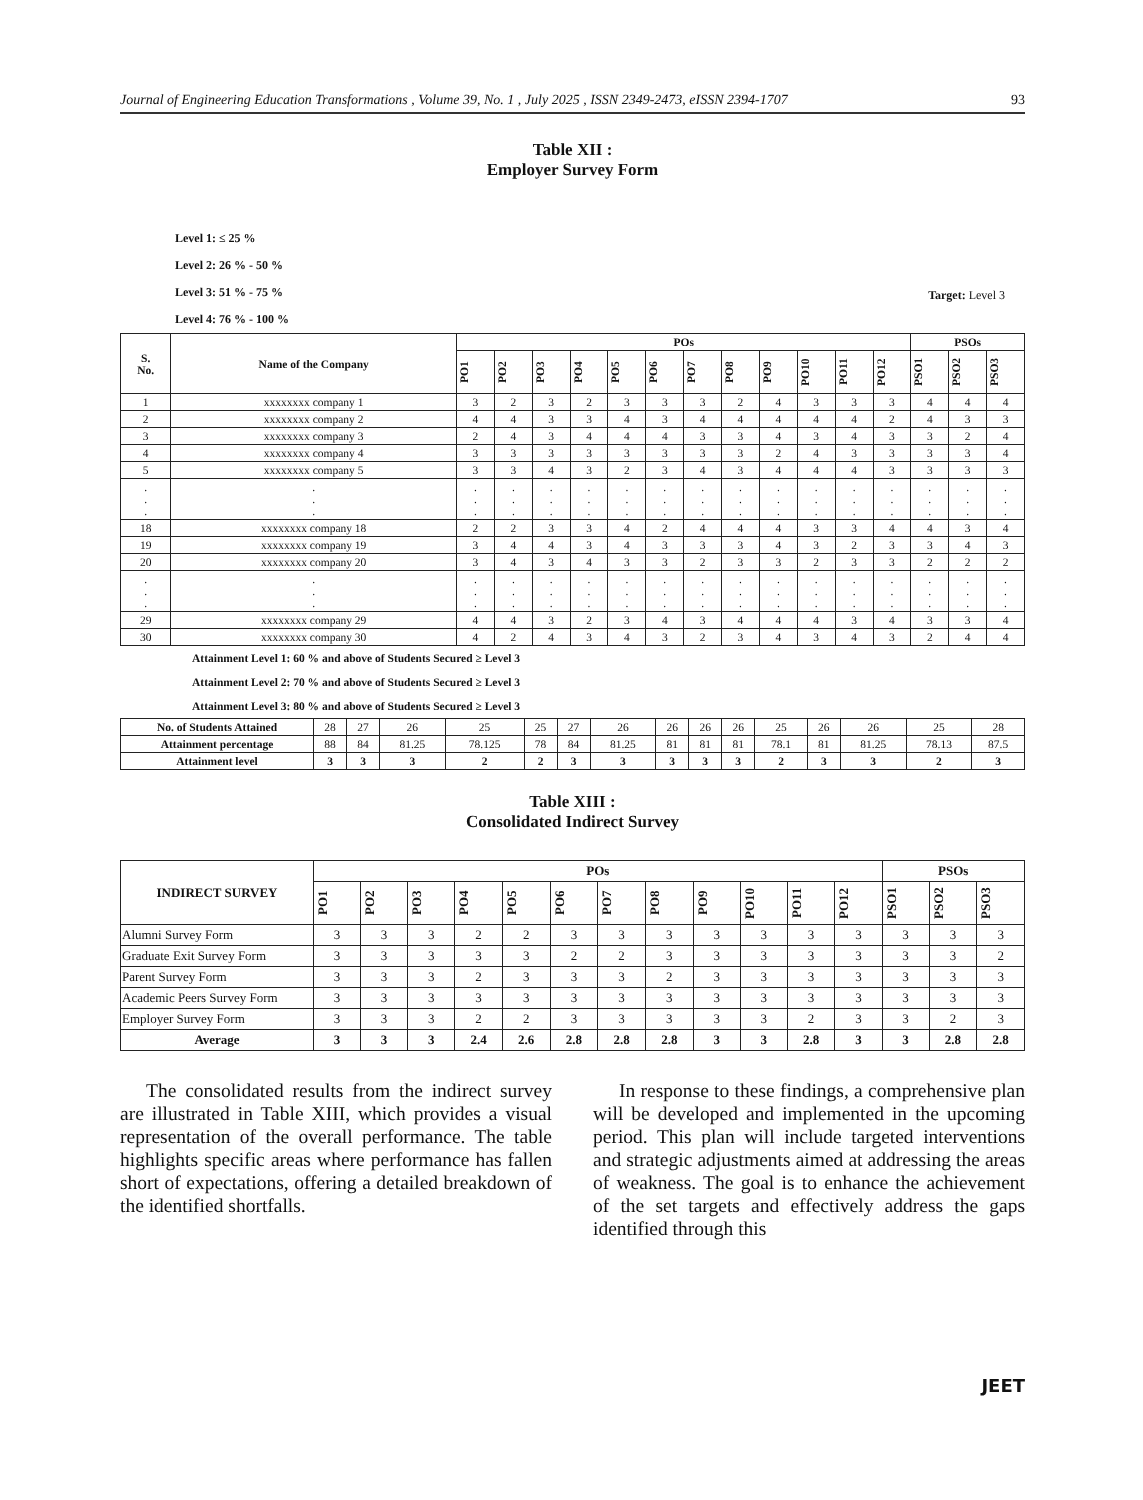Journal of Engineering Education Transformations , Volume 39, No. 1 , July 2025 , ISSN 2349-2473, eISSN 2394-1707 93
Table XII :
Employer Survey Form
Level 1: ≤ 25 %
Level 2: 26 % - 50 %
Level 3: 51 % - 75 %
Level 4: 76 % - 100 %
Target: Level 3
| S. No. | Name of the Company | POs | | | | | | | | | | | | PSOs | | |
| --- | --- | --- | --- | --- | --- | --- | --- | --- | --- | --- | --- | --- | --- | --- | --- | --- |
| | | PO1 | PO2 | PO3 | PO4 | PO5 | PO6 | PO7 | PO8 | PO9 | PO10 | PO11 | PO12 | PSO1 | PSO2 | PSO3 |
| 1 | xxxxxxxx company 1 | 3 | 2 | 3 | 2 | 3 | 3 | 3 | 2 | 4 | 3 | 3 | 3 | 4 | 4 | 4 |
| 2 | xxxxxxxx company 2 | 4 | 4 | 3 | 3 | 4 | 3 | 4 | 4 | 4 | 4 | 4 | 2 | 4 | 3 | 3 |
| 3 | xxxxxxxx company 3 | 2 | 4 | 3 | 4 | 4 | 4 | 3 | 3 | 4 | 3 | 4 | 3 | 3 | 2 | 4 |
| 4 | xxxxxxxx company 4 | 3 | 3 | 3 | 3 | 3 | 3 | 3 | 3 | 2 | 4 | 3 | 3 | 3 | 3 | 4 |
| 5 | xxxxxxxx company 5 | 3 | 3 | 4 | 3 | 2 | 3 | 4 | 3 | 4 | 4 | 4 | 3 | 3 | 3 | 3 |
| . . . | . . . | . . . | . . . | . . . | . . . | . . . | . . . | . . . | . . . | . . . | . . . | . . . | . . . | . . . | . . . | . . . |
| 18 | xxxxxxxx company 18 | 2 | 2 | 3 | 3 | 4 | 2 | 4 | 4 | 4 | 3 | 3 | 4 | 4 | 3 | 4 |
| 19 | xxxxxxxx company 19 | 3 | 4 | 4 | 3 | 4 | 3 | 3 | 3 | 4 | 3 | 2 | 3 | 3 | 4 | 3 |
| 20 | xxxxxxxx company 20 | 3 | 4 | 3 | 4 | 3 | 3 | 2 | 3 | 3 | 2 | 3 | 3 | 2 | 2 | 2 |
| . . . | . . . | . . . | . . . | . . . | . . . | . . . | . . . | . . . | . . . | . . . | . . . | . . . | . . . | . . . | . . . | . . . |
| 29 | xxxxxxxx company 29 | 4 | 4 | 3 | 2 | 3 | 4 | 3 | 4 | 4 | 4 | 3 | 4 | 3 | 3 | 4 |
| 30 | xxxxxxxx company 30 | 4 | 2 | 4 | 3 | 4 | 3 | 2 | 3 | 4 | 3 | 4 | 3 | 2 | 4 | 4 |
Attainment Level 1: 60 % and above of Students Secured ≥ Level 3
Attainment Level 2: 70 % and above of Students Secured ≥ Level 3
Attainment Level 3: 80 % and above of Students Secured ≥ Level 3
| No. of Students Attained | 28 | 27 | 26 | 25 | 25 | 27 | 26 | 26 | 26 | 26 | 25 | 26 | 26 | 25 | 28 |
| Attainment percentage | 88 | 84 | 81.25 | 78.125 | 78 | 84 | 81.25 | 81 | 81 | 81 | 78.1 | 81 | 81.25 | 78.13 | 87.5 |
| Attainment level | 3 | 3 | 3 | 2 | 2 | 3 | 3 | 3 | 3 | 3 | 2 | 3 | 3 | 2 | 3 |
Table XIII :
Consolidated Indirect Survey
| INDIRECT SURVEY | POs | | | | | | | | | | | | PSOs | | |
| --- | --- | --- | --- | --- | --- | --- | --- | --- | --- | --- | --- | --- | --- | --- | --- |
| | PO1 | PO2 | PO3 | PO4 | PO5 | PO6 | PO7 | PO8 | PO9 | PO10 | PO11 | PO12 | PSO1 | PSO2 | PSO3 |
| Alumni Survey Form | 3 | 3 | 3 | 2 | 2 | 3 | 3 | 3 | 3 | 3 | 3 | 3 | 3 | 3 | 3 |
| Graduate Exit Survey Form | 3 | 3 | 3 | 3 | 3 | 2 | 2 | 3 | 3 | 3 | 3 | 3 | 3 | 3 | 2 |
| Parent Survey Form | 3 | 3 | 3 | 2 | 3 | 3 | 3 | 2 | 3 | 3 | 3 | 3 | 3 | 3 | 3 |
| Academic Peers Survey Form | 3 | 3 | 3 | 3 | 3 | 3 | 3 | 3 | 3 | 3 | 3 | 3 | 3 | 3 | 3 |
| Employer Survey Form | 3 | 3 | 3 | 2 | 2 | 3 | 3 | 3 | 3 | 3 | 2 | 3 | 3 | 2 | 3 |
| Average | 3 | 3 | 3 | 2.4 | 2.6 | 2.8 | 2.8 | 2.8 | 3 | 3 | 2.8 | 3 | 3 | 2.8 | 2.8 |
The consolidated results from the indirect survey are illustrated in Table XIII, which provides a visual representation of the overall performance. The table highlights specific areas where performance has fallen short of expectations, offering a detailed breakdown of the identified shortfalls.
In response to these findings, a comprehensive plan will be developed and implemented in the upcoming period. This plan will include targeted interventions and strategic adjustments aimed at addressing the areas of weakness. The goal is to enhance the achievement of the set targets and effectively address the gaps identified through this
JEET